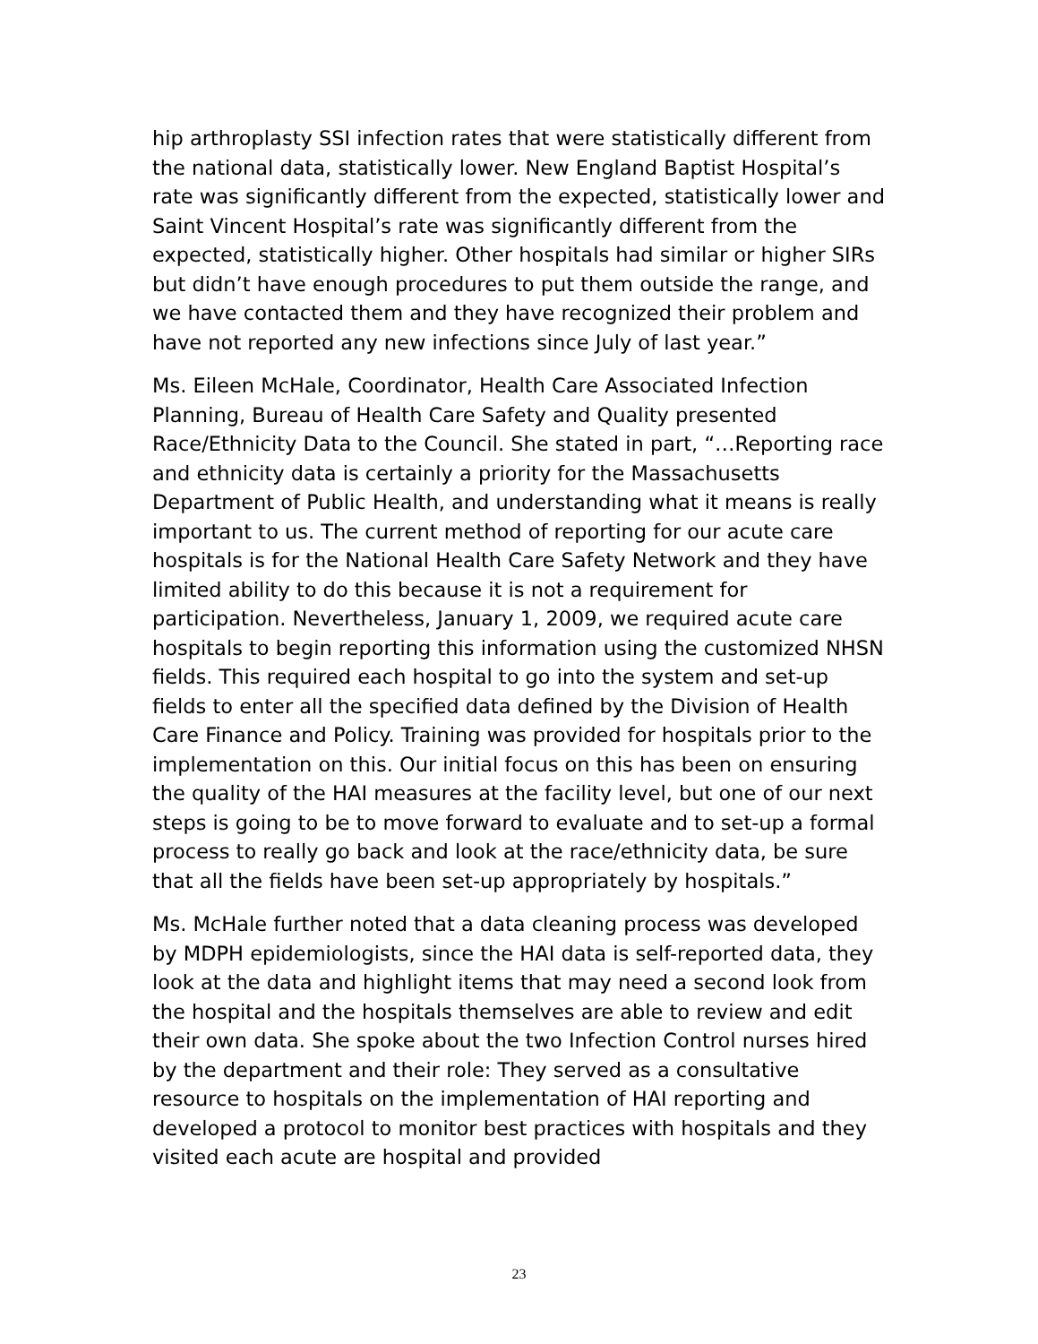hip arthroplasty SSI infection rates that were statistically different from the national data, statistically lower. New England Baptist Hospital’s rate was significantly different from the expected, statistically lower and Saint Vincent Hospital’s rate was significantly different from the expected, statistically higher. Other hospitals had similar or higher SIRs but didn’t have enough procedures to put them outside the range, and we have contacted them and they have recognized their problem and have not reported any new infections since July of last year.”
Ms. Eileen McHale, Coordinator, Health Care Associated Infection Planning, Bureau of Health Care Safety and Quality presented Race/Ethnicity Data to the Council. She stated in part, “…Reporting race and ethnicity data is certainly a priority for the Massachusetts Department of Public Health, and understanding what it means is really important to us. The current method of reporting for our acute care hospitals is for the National Health Care Safety Network and they have limited ability to do this because it is not a requirement for participation. Nevertheless, January 1, 2009, we required acute care hospitals to begin reporting this information using the customized NHSN fields. This required each hospital to go into the system and set-up fields to enter all the specified data defined by the Division of Health Care Finance and Policy. Training was provided for hospitals prior to the implementation on this. Our initial focus on this has been on ensuring the quality of the HAI measures at the facility level, but one of our next steps is going to be to move forward to evaluate and to set-up a formal process to really go back and look at the race/ethnicity data, be sure that all the fields have been set-up appropriately by hospitals.”
Ms. McHale further noted that a data cleaning process was developed by MDPH epidemiologists, since the HAI data is self-reported data, they look at the data and highlight items that may need a second look from the hospital and the hospitals themselves are able to review and edit their own data. She spoke about the two Infection Control nurses hired by the department and their role: They served as a consultative resource to hospitals on the implementation of HAI reporting and developed a protocol to monitor best practices with hospitals and they visited each acute are hospital and provided
23